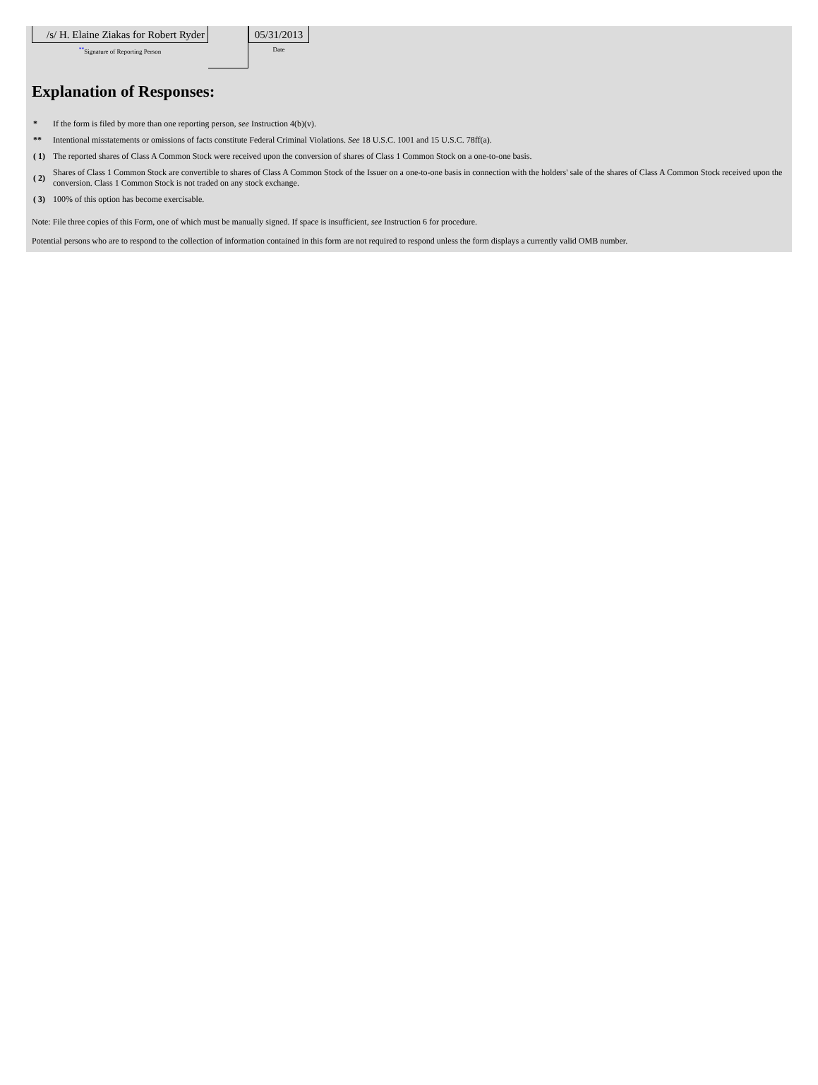/s/ H. Elaine Ziakas for Robert Ryder
<sup>**</sup> Signature of Reporting Person
05/31/2013
Date
Explanation of Responses:
| * | If the form is filed by more than one reporting person, see Instruction 4(b)(v). |
| ** | Intentional misstatements or omissions of facts constitute Federal Criminal Violations. See 18 U.S.C. 1001 and 15 U.S.C. 78ff(a). |
| ( 1) | The reported shares of Class A Common Stock were received upon the conversion of shares of Class 1 Common Stock on a one-to-one basis. |
| ( 2) | Shares of Class 1 Common Stock are convertible to shares of Class A Common Stock of the Issuer on a one-to-one basis in connection with the holders' sale of the shares of Class A Common Stock received upon the conversion. Class 1 Common Stock is not traded on any stock exchange. |
| ( 3) | 100% of this option has become exercisable. |
Note: File three copies of this Form, one of which must be manually signed. If space is insufficient, see Instruction 6 for procedure.
Potential persons who are to respond to the collection of information contained in this form are not required to respond unless the form displays a currently valid OMB number.